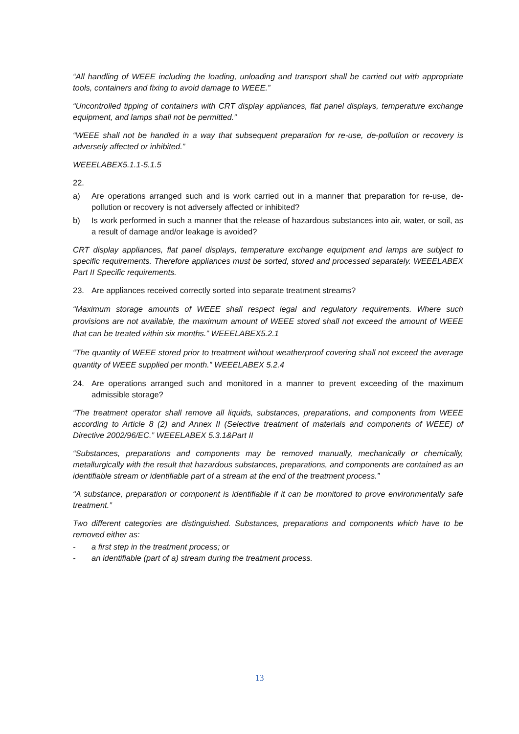“All handling of WEEE including the loading, unloading and transport shall be carried out with appropriate tools, containers and fixing to avoid damage to WEEE.”
“Uncontrolled tipping of containers with CRT display appliances, flat panel displays, temperature exchange equipment, and lamps shall not be permitted.”
“WEEE shall not be handled in a way that subsequent preparation for re-use, de-pollution or recovery is adversely affected or inhibited.”
WEEELABEX5.1.1-5.1.5
22.
a) Are operations arranged such and is work carried out in a manner that preparation for re-use, de-pollution or recovery is not adversely affected or inhibited?
b) Is work performed in such a manner that the release of hazardous substances into air, water, or soil, as a result of damage and/or leakage is avoided?
CRT display appliances, flat panel displays, temperature exchange equipment and lamps are subject to specific requirements. Therefore appliances must be sorted, stored and processed separately. WEEELABEX Part II Specific requirements.
23. Are appliances received correctly sorted into separate treatment streams?
“Maximum storage amounts of WEEE shall respect legal and regulatory requirements. Where such provisions are not available, the maximum amount of WEEE stored shall not exceed the amount of WEEE that can be treated within six months.” WEEELABEX5.2.1
“The quantity of WEEE stored prior to treatment without weatherproof covering shall not exceed the average quantity of WEEE supplied per month.” WEEELABEX 5.2.4
24. Are operations arranged such and monitored in a manner to prevent exceeding of the maximum admissible storage?
“The treatment operator shall remove all liquids, substances, preparations, and components from WEEE according to Article 8 (2) and Annex II (Selective treatment of materials and components of WEEE) of Directive 2002/96/EC.” WEEELABEX 5.3.1&Part II
“Substances, preparations and components may be removed manually, mechanically or chemically, metallurgically with the result that hazardous substances, preparations, and components are contained as an identifiable stream or identifiable part of a stream at the end of the treatment process.”
“A substance, preparation or component is identifiable if it can be monitored to prove environmentally safe treatment.”
Two different categories are distinguished. Substances, preparations and components which have to be removed either as:
- a first step in the treatment process; or
- an identifiable (part of a) stream during the treatment process.
13